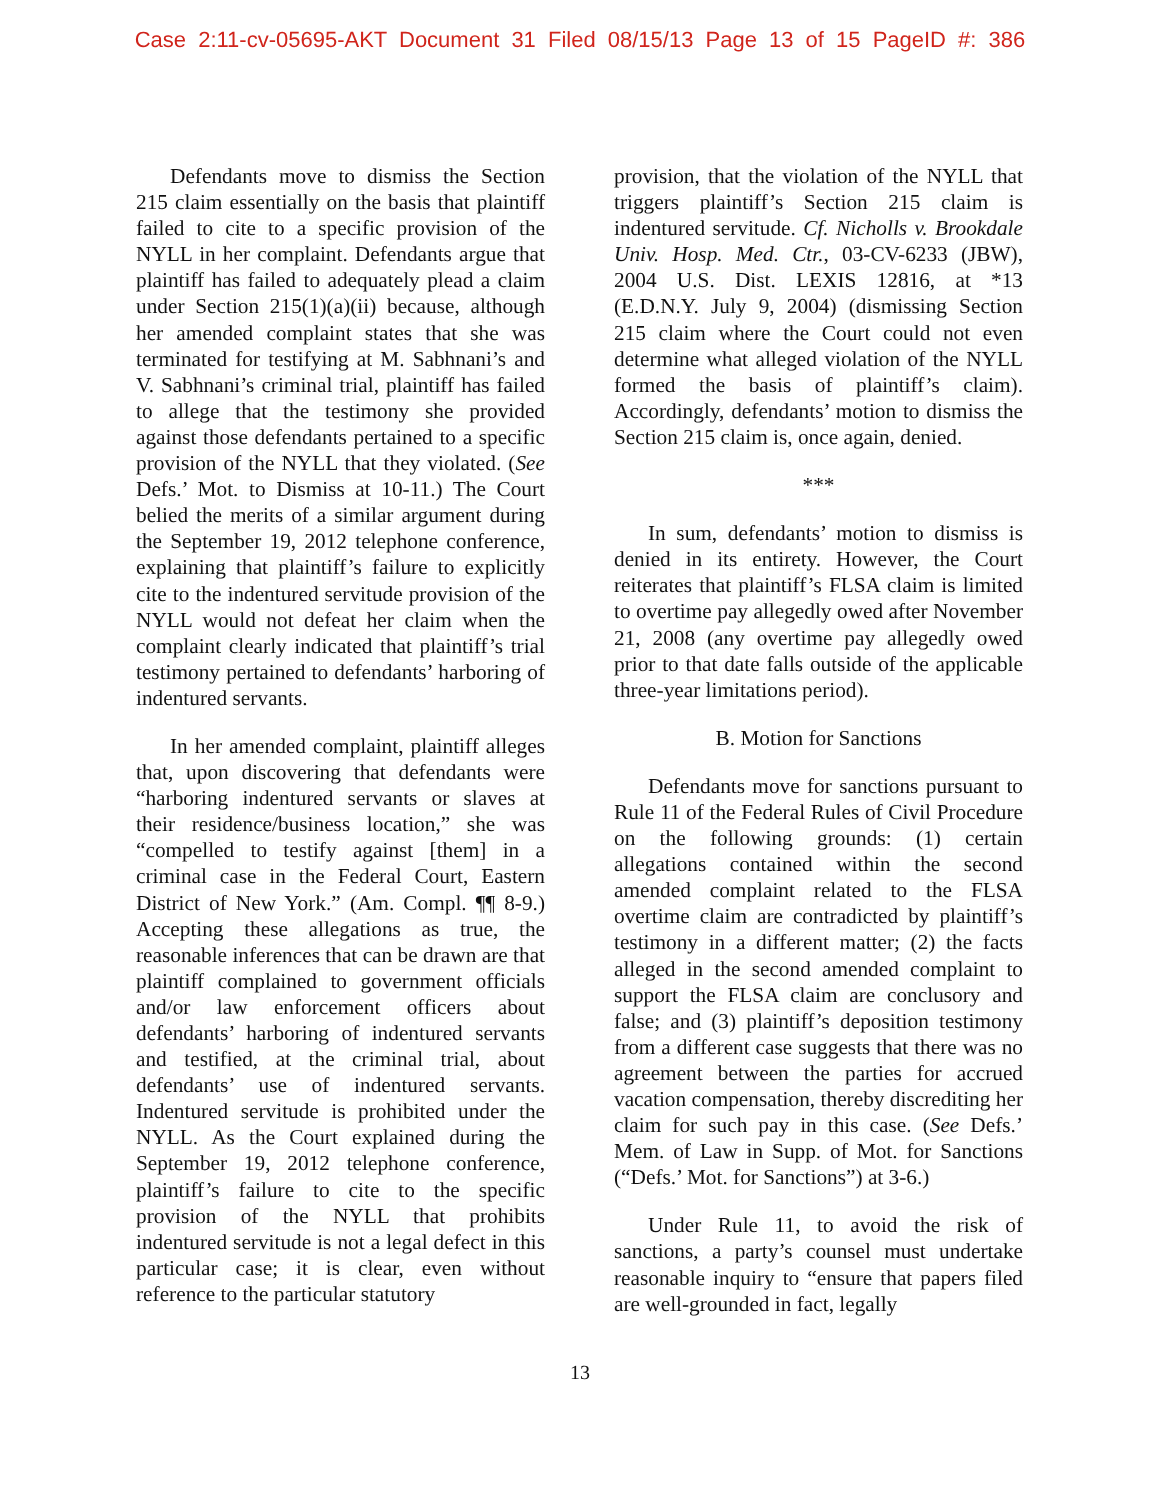Case 2:11-cv-05695-AKT Document 31 Filed 08/15/13 Page 13 of 15 PageID #: 386
Defendants move to dismiss the Section 215 claim essentially on the basis that plaintiff failed to cite to a specific provision of the NYLL in her complaint. Defendants argue that plaintiff has failed to adequately plead a claim under Section 215(1)(a)(ii) because, although her amended complaint states that she was terminated for testifying at M. Sabhnani’s and V. Sabhnani’s criminal trial, plaintiff has failed to allege that the testimony she provided against those defendants pertained to a specific provision of the NYLL that they violated. (See Defs.’ Mot. to Dismiss at 10-11.) The Court belied the merits of a similar argument during the September 19, 2012 telephone conference, explaining that plaintiff’s failure to explicitly cite to the indentured servitude provision of the NYLL would not defeat her claim when the complaint clearly indicated that plaintiff’s trial testimony pertained to defendants’ harboring of indentured servants.
In her amended complaint, plaintiff alleges that, upon discovering that defendants were “harboring indentured servants or slaves at their residence/business location,” she was “compelled to testify against [them] in a criminal case in the Federal Court, Eastern District of New York.” (Am. Compl. ¶¶ 8-9.) Accepting these allegations as true, the reasonable inferences that can be drawn are that plaintiff complained to government officials and/or law enforcement officers about defendants’ harboring of indentured servants and testified, at the criminal trial, about defendants’ use of indentured servants. Indentured servitude is prohibited under the NYLL. As the Court explained during the September 19, 2012 telephone conference, plaintiff’s failure to cite to the specific provision of the NYLL that prohibits indentured servitude is not a legal defect in this particular case; it is clear, even without reference to the particular statutory
provision, that the violation of the NYLL that triggers plaintiff’s Section 215 claim is indentured servitude. Cf. Nicholls v. Brookdale Univ. Hosp. Med. Ctr., 03-CV-6233 (JBW), 2004 U.S. Dist. LEXIS 12816, at *13 (E.D.N.Y. July 9, 2004) (dismissing Section 215 claim where the Court could not even determine what alleged violation of the NYLL formed the basis of plaintiff’s claim). Accordingly, defendants’ motion to dismiss the Section 215 claim is, once again, denied.
***
In sum, defendants’ motion to dismiss is denied in its entirety. However, the Court reiterates that plaintiff’s FLSA claim is limited to overtime pay allegedly owed after November 21, 2008 (any overtime pay allegedly owed prior to that date falls outside of the applicable three-year limitations period).
B. Motion for Sanctions
Defendants move for sanctions pursuant to Rule 11 of the Federal Rules of Civil Procedure on the following grounds: (1) certain allegations contained within the second amended complaint related to the FLSA overtime claim are contradicted by plaintiff’s testimony in a different matter; (2) the facts alleged in the second amended complaint to support the FLSA claim are conclusory and false; and (3) plaintiff’s deposition testimony from a different case suggests that there was no agreement between the parties for accrued vacation compensation, thereby discrediting her claim for such pay in this case. (See Defs.’ Mem. of Law in Supp. of Mot. for Sanctions (“Defs.’ Mot. for Sanctions”) at 3-6.)
Under Rule 11, to avoid the risk of sanctions, a party’s counsel must undertake reasonable inquiry to “ensure that papers filed are well-grounded in fact, legally
13